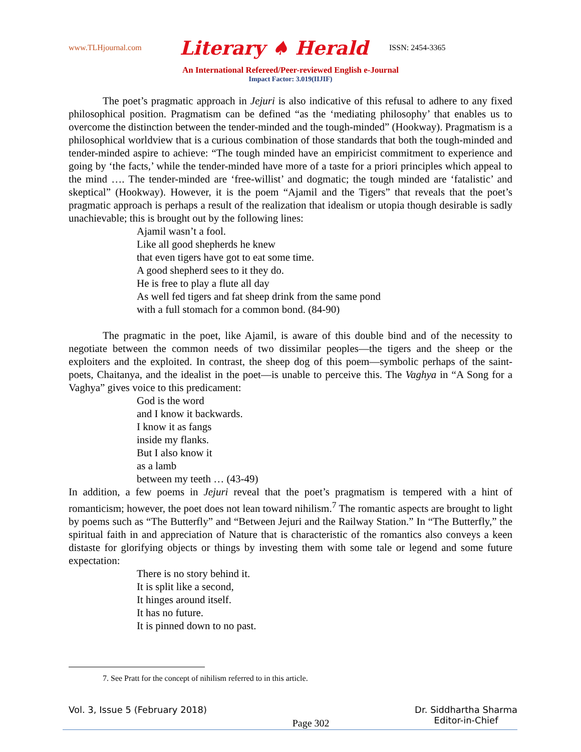www.TLHjournal.com Literary ♠ Herald ISSN: 2454-3365
An International Refereed/Peer-reviewed English e-Journal
Impact Factor: 3.019(IIJIF)
The poet’s pragmatic approach in Jejuri is also indicative of this refusal to adhere to any fixed philosophical position. Pragmatism can be defined “as the ‘mediating philosophy’ that enables us to overcome the distinction between the tender-minded and the tough-minded” (Hookway). Pragmatism is a philosophical worldview that is a curious combination of those standards that both the tough-minded and tender-minded aspire to achieve: “The tough minded have an empiricist commitment to experience and going by ‘the facts,’ while the tender-minded have more of a taste for a priori principles which appeal to the mind …. The tender-minded are ‘free-willist’ and dogmatic; the tough minded are ‘fatalistic’ and skeptical” (Hookway). However, it is the poem “Ajamil and the Tigers” that reveals that the poet’s pragmatic approach is perhaps a result of the realization that idealism or utopia though desirable is sadly unachievable; this is brought out by the following lines:
Ajamil wasn’t a fool.
Like all good shepherds he knew
that even tigers have got to eat some time.
A good shepherd sees to it they do.
He is free to play a flute all day
As well fed tigers and fat sheep drink from the same pond
with a full stomach for a common bond. (84-90)
The pragmatic in the poet, like Ajamil, is aware of this double bind and of the necessity to negotiate between the common needs of two dissimilar peoples—the tigers and the sheep or the exploiters and the exploited. In contrast, the sheep dog of this poem—symbolic perhaps of the saint-poets, Chaitanya, and the idealist in the poet—is unable to perceive this. The Vaghya in “A Song for a Vaghya” gives voice to this predicament:
God is the word
and I know it backwards.
I know it as fangs
inside my flanks.
But I also know it
as a lamb
between my teeth … (43-49)
In addition, a few poems in Jejuri reveal that the poet’s pragmatism is tempered with a hint of romanticism; however, the poet does not lean toward nihilism.<sup>7</sup> The romantic aspects are brought to light by poems such as “The Butterfly” and “Between Jejuri and the Railway Station.” In “The Butterfly,” the spiritual faith in and appreciation of Nature that is characteristic of the romantics also conveys a keen distaste for glorifying objects or things by investing them with some tale or legend and some future expectation:
There is no story behind it.
It is split like a second,
It hinges around itself.
It has no future.
It is pinned down to no past.
7. See Pratt for the concept of nihilism referred to in this article.
Vol. 3, Issue 5 (February 2018) Page 302 Dr. Siddhartha Sharma
Editor-in-Chief